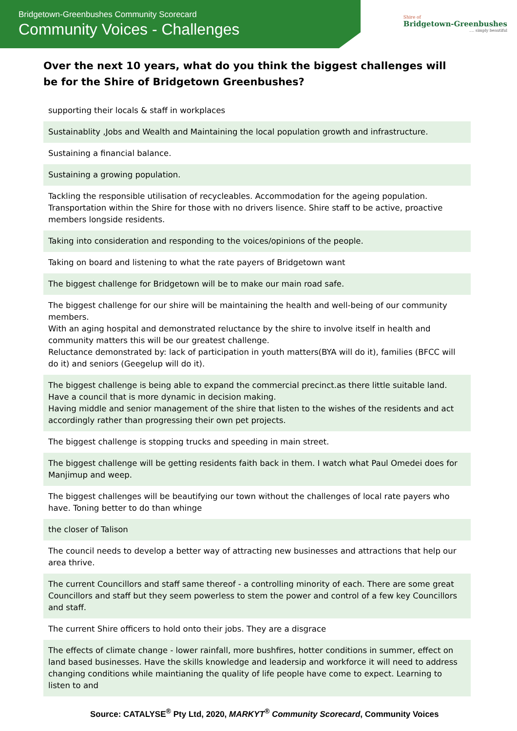Bridgetown-Greenbushes Community Scorecard
Community Voices - Challenges
Shire of
Bridgetown-Greenbushes
.... simply beautiful
Over the next 10 years, what do you think the biggest challenges will be for the Shire of Bridgetown Greenbushes?
| supporting their locals & staff in workplaces |
| Sustainablity ,Jobs and Wealth and Maintaining the local population growth and infrastructure. |
| Sustaining a financial balance. |
| Sustaining a growing population. |
| Tackling the responsible utilisation of recycleables. Accommodation for the ageing population. Transportation within the Shire for those with no drivers lisence. Shire staff to be active, proactive members longside residents. |
| Taking into consideration and responding to the voices/opinions of the people. |
| Taking on board and listening to what the rate payers of Bridgetown want |
| The biggest challenge for Bridgetown will be to make our main road safe. |
| The biggest challenge for our shire will be maintaining the health and well-being of our community members. With an aging hospital and demonstrated reluctance by the shire to involve itself in health and community matters this will be our greatest challenge. Reluctance demonstrated by: lack of participation in youth matters(BYA will do it), families (BFCC will do it) and seniors (Geegelup will do it). |
| The biggest challenge is being able to expand the commercial precinct.as there little suitable land. Have a council that is more dynamic in decision making. Having middle and senior management of the shire that listen to the wishes of the residents and act accordingly rather than progressing their own pet projects. |
| The biggest challenge is stopping trucks and speeding in main street. |
| The biggest challenge will be getting residents faith back in them. I watch what Paul Omedei does for Manjimup and weep. |
| The biggest challenges will be beautifying our town without the challenges of local rate payers who have. Toning better to do than whinge |
| the closer of Talison |
| The council needs to develop a better way of attracting new businesses and attractions that help our area thrive. |
| The current Councillors and staff same thereof - a controlling minority of each. There are some great Councillors and staff but they seem powerless to stem the power and control of a few key Councillors and staff. |
| The current Shire officers to hold onto their jobs. They are a disgrace |
| The effects of climate change - lower rainfall, more bushfires, hotter conditions in summer, effect on land based businesses. Have the skills knowledge and leadersip and workforce it will need to address changing conditions while maintianing the quality of life people have come to expect. Learning to listen to and |
Source: CATALYSE<sup>®</sup> Pty Ltd, 2020, MARKYT<sup>®</sup> Community Scorecard, Community Voices